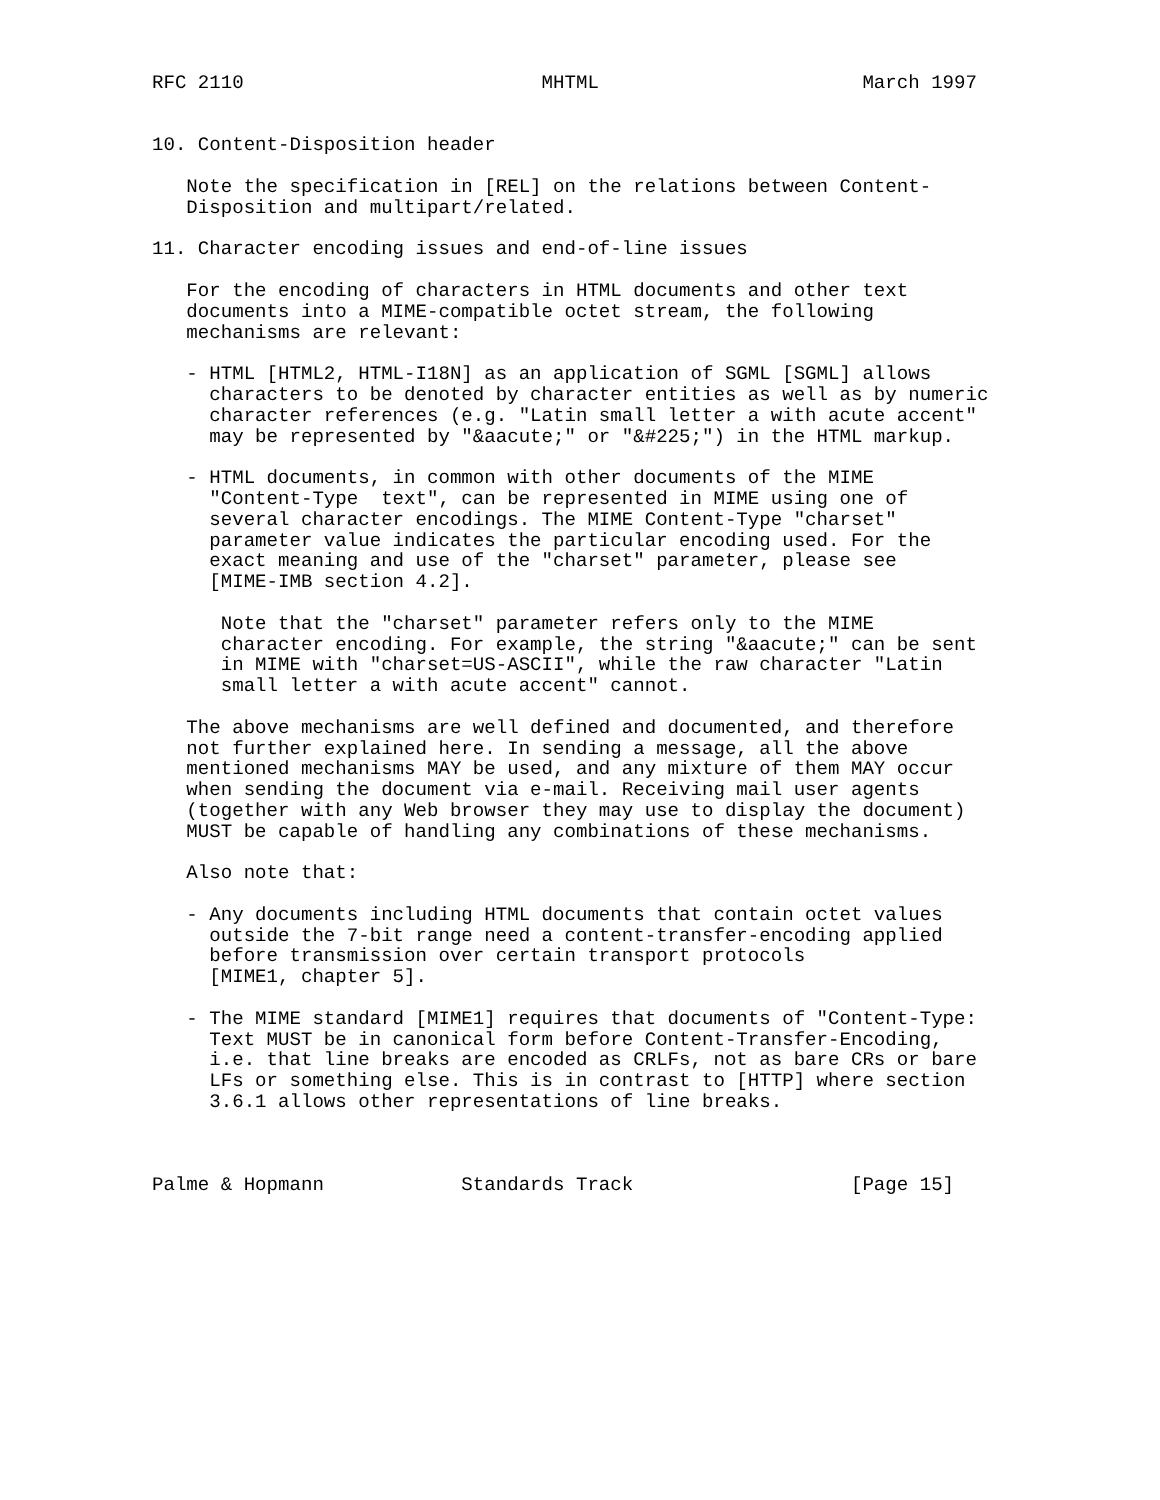RFC 2110                          MHTML                       March 1997


10. Content-Disposition header

   Note the specification in [REL] on the relations between Content-
   Disposition and multipart/related.

11. Character encoding issues and end-of-line issues

   For the encoding of characters in HTML documents and other text
   documents into a MIME-compatible octet stream, the following
   mechanisms are relevant:

   - HTML [HTML2, HTML-I18N] as an application of SGML [SGML] allows
     characters to be denoted by character entities as well as by numeric
     character references (e.g. "Latin small letter a with acute accent"
     may be represented by "&aacute;" or "&#225;") in the HTML markup.

   - HTML documents, in common with other documents of the MIME
     "Content-Type  text", can be represented in MIME using one of
     several character encodings. The MIME Content-Type "charset"
     parameter value indicates the particular encoding used. For the
     exact meaning and use of the "charset" parameter, please see
     [MIME-IMB section 4.2].

      Note that the "charset" parameter refers only to the MIME
      character encoding. For example, the string "&aacute;" can be sent
      in MIME with "charset=US-ASCII", while the raw character "Latin
      small letter a with acute accent" cannot.

   The above mechanisms are well defined and documented, and therefore
   not further explained here. In sending a message, all the above
   mentioned mechanisms MAY be used, and any mixture of them MAY occur
   when sending the document via e-mail. Receiving mail user agents
   (together with any Web browser they may use to display the document)
   MUST be capable of handling any combinations of these mechanisms.

   Also note that:

   - Any documents including HTML documents that contain octet values
     outside the 7-bit range need a content-transfer-encoding applied
     before transmission over certain transport protocols
     [MIME1, chapter 5].

   - The MIME standard [MIME1] requires that documents of "Content-Type:
     Text MUST be in canonical form before Content-Transfer-Encoding,
     i.e. that line breaks are encoded as CRLFs, not as bare CRs or bare
     LFs or something else. This is in contrast to [HTTP] where section
     3.6.1 allows other representations of line breaks.



Palme & Hopmann            Standards Track                   [Page 15]